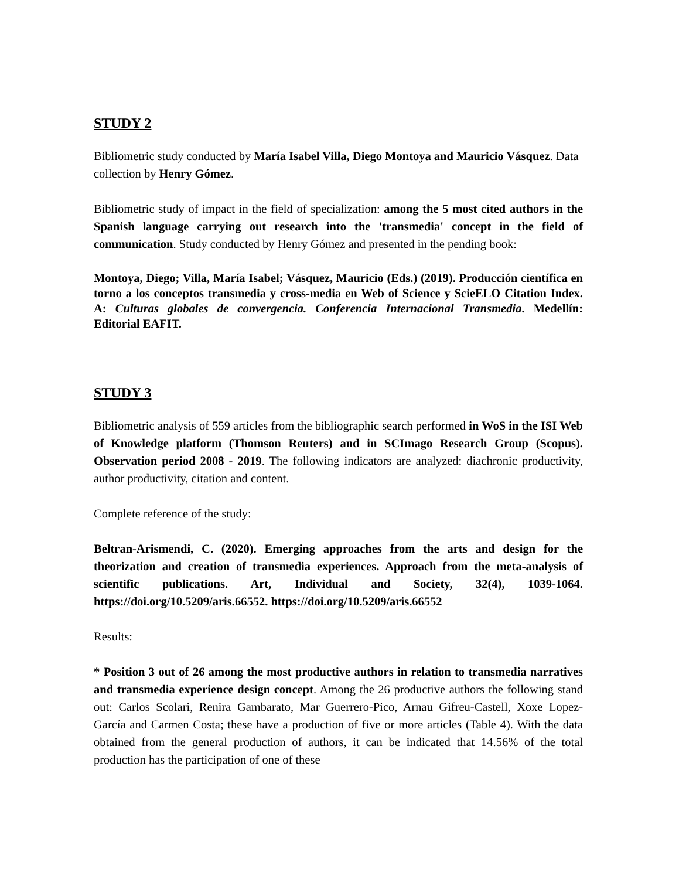STUDY 2
Bibliometric study conducted by María Isabel Villa, Diego Montoya and Mauricio Vásquez. Data collection by Henry Gómez.
Bibliometric study of impact in the field of specialization: among the 5 most cited authors in the Spanish language carrying out research into the 'transmedia' concept in the field of communication. Study conducted by Henry Gómez and presented in the pending book:
Montoya, Diego; Villa, María Isabel; Vásquez, Mauricio (Eds.) (2019). Producción científica en torno a los conceptos transmedia y cross-media en Web of Science y ScieELO Citation Index. A: Culturas globales de convergencia. Conferencia Internacional Transmedia. Medellín: Editorial EAFIT.
STUDY 3
Bibliometric analysis of 559 articles from the bibliographic search performed in WoS in the ISI Web of Knowledge platform (Thomson Reuters) and in SCImago Research Group (Scopus). Observation period 2008 - 2019. The following indicators are analyzed: diachronic productivity, author productivity, citation and content.
Complete reference of the study:
Beltran-Arismendi, C. (2020). Emerging approaches from the arts and design for the theorization and creation of transmedia experiences. Approach from the meta-analysis of scientific publications. Art, Individual and Society, 32(4), 1039-1064. https://doi.org/10.5209/aris.66552. https://doi.org/10.5209/aris.66552
Results:
* Position 3 out of 26 among the most productive authors in relation to transmedia narratives and transmedia experience design concept. Among the 26 productive authors the following stand out: Carlos Scolari, Renira Gambarato, Mar Guerrero-Pico, Arnau Gifreu-Castell, Xoxe Lopez-García and Carmen Costa; these have a production of five or more articles (Table 4). With the data obtained from the general production of authors, it can be indicated that 14.56% of the total production has the participation of one of these